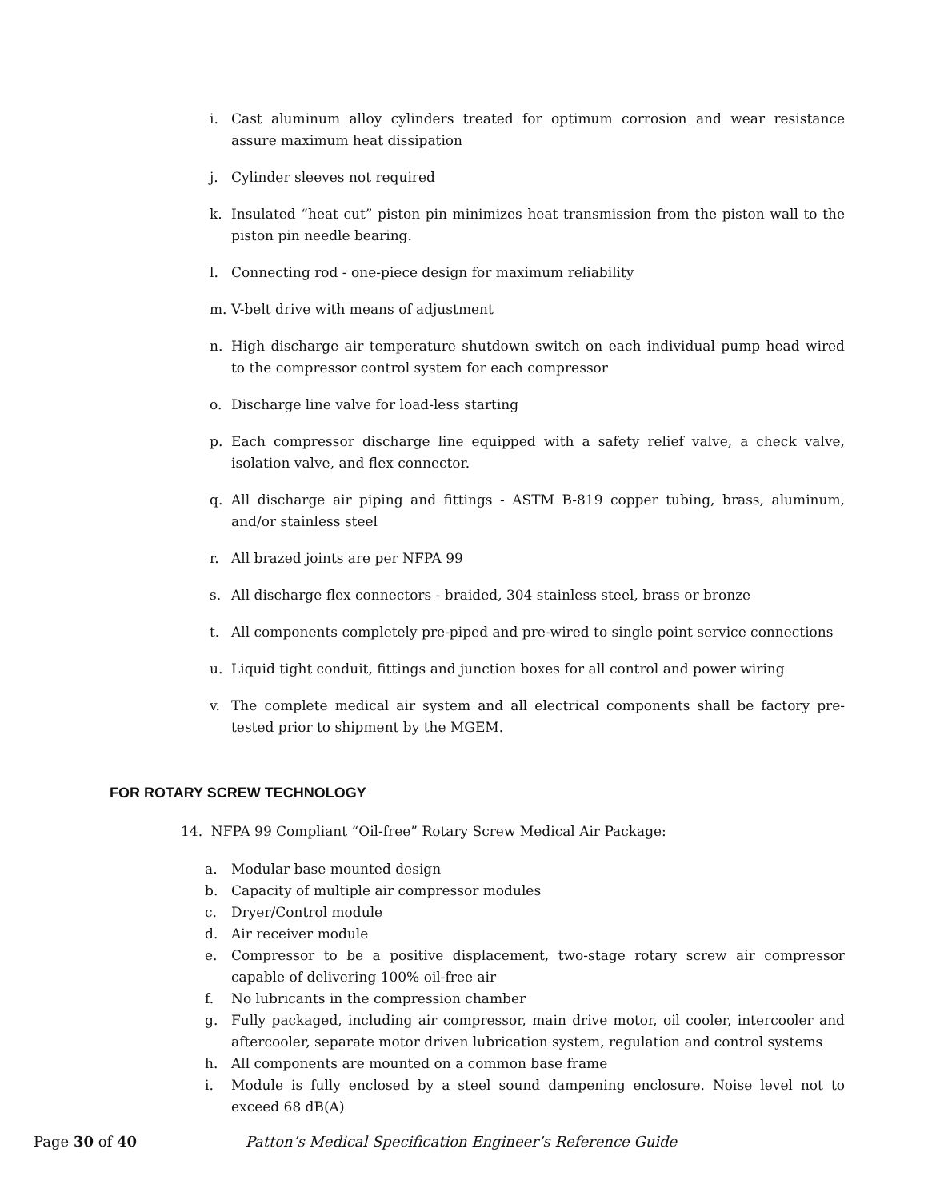i. Cast aluminum alloy cylinders treated for optimum corrosion and wear resistance assure maximum heat dissipation
j. Cylinder sleeves not required
k. Insulated “heat cut” piston pin minimizes heat transmission from the piston wall to the piston pin needle bearing.
l. Connecting rod - one-piece design for maximum reliability
m. V-belt drive with means of adjustment
n. High discharge air temperature shutdown switch on each individual pump head wired to the compressor control system for each compressor
o. Discharge line valve for load-less starting
p. Each compressor discharge line equipped with a safety relief valve, a check valve, isolation valve, and flex connector.
q. All discharge air piping and fittings - ASTM B-819 copper tubing, brass, aluminum, and/or stainless steel
r. All brazed joints are per NFPA 99
s. All discharge flex connectors - braided, 304 stainless steel, brass or bronze
t. All components completely pre-piped and pre-wired to single point service connections
u. Liquid tight conduit, fittings and junction boxes for all control and power wiring
v. The complete medical air system and all electrical components shall be factory pre-tested prior to shipment by the MGEM.
FOR ROTARY SCREW TECHNOLOGY
14. NFPA 99 Compliant “Oil-free” Rotary Screw Medical Air Package:
a. Modular base mounted design
b. Capacity of multiple air compressor modules
c. Dryer/Control module
d. Air receiver module
e. Compressor to be a positive displacement, two-stage rotary screw air compressor capable of delivering 100% oil-free air
f. No lubricants in the compression chamber
g. Fully packaged, including air compressor, main drive motor, oil cooler, intercooler and aftercooler, separate motor driven lubrication system, regulation and control systems
h. All components are mounted on a common base frame
i. Module is fully enclosed by a steel sound dampening enclosure. Noise level not to exceed 68 dB(A)
Page 30 of 40 Patton’s Medical Specification Engineer’s Reference Guide